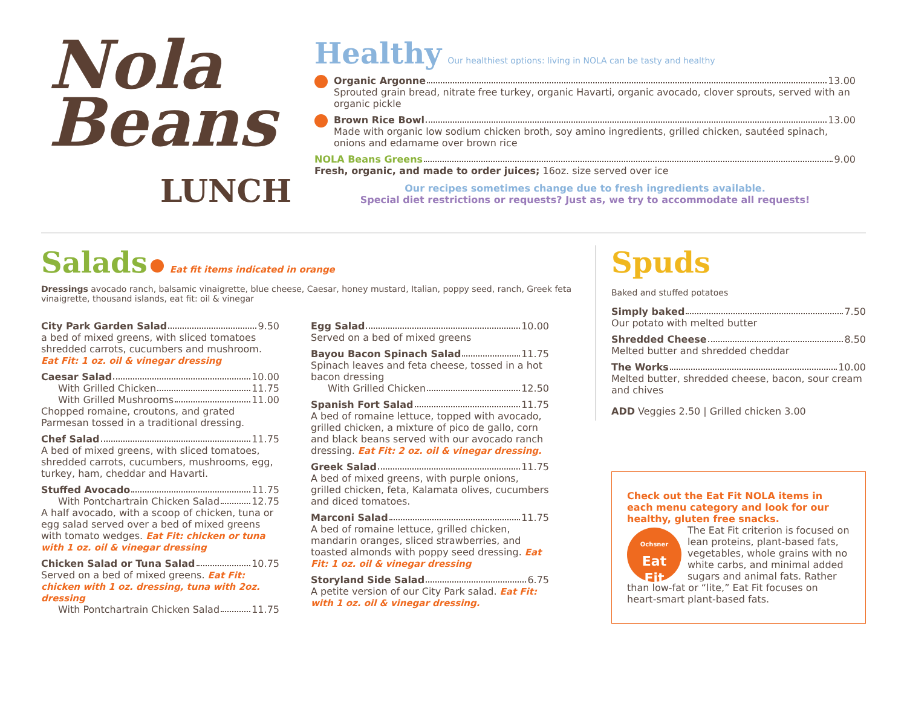Nola
Beans
LUNCH
Healthy
Our healthiest options: living in NOLA can be tasty and healthy
Organic Argonne 13.00
Sprouted grain bread, nitrate free turkey, organic Havarti, organic avocado, clover sprouts, served with an organic pickle
Brown Rice Bowl 13.00
Made with organic low sodium chicken broth, soy amino ingredients, grilled chicken, sautéed spinach, onions and edamame over brown rice
NOLA Beans Greens 9.00
Fresh, organic, and made to order juices; 16oz. size served over ice
Our recipes sometimes change due to fresh ingredients available.
Special diet restrictions or requests? Just as, we try to accommodate all requests!
Salads
Eat fit items indicated in orange
Dressings avocado ranch, balsamic vinaigrette, blue cheese, Caesar, honey mustard, Italian, poppy seed, ranch, Greek feta vinaigrette, thousand islands, eat fit: oil & vinegar
City Park Garden Salad 9.50
a bed of mixed greens, with sliced tomatoes shredded carrots, cucumbers and mushroom. Eat Fit: 1 oz. oil & vinegar dressing
Caesar Salad 10.00
With Grilled Chicken 11.75
With Grilled Mushrooms 11.00
Chopped romaine, croutons, and grated Parmesan tossed in a traditional dressing.
Chef Salad 11.75
A bed of mixed greens, with sliced tomatoes, shredded carrots, cucumbers, mushrooms, egg, turkey, ham, cheddar and Havarti.
Stuffed Avocado 11.75
With Pontchartrain Chicken Salad 12.75
A half avocado, with a scoop of chicken, tuna or egg salad served over a bed of mixed greens with tomato wedges. Eat Fit: chicken or tuna with 1 oz. oil & vinegar dressing
Chicken Salad or Tuna Salad 10.75
Served on a bed of mixed greens. Eat Fit: chicken with 1 oz. dressing, tuna with 2oz. dressing
With Pontchartrain Chicken Salad 11.75
Egg Salad 10.00
Served on a bed of mixed greens
Bayou Bacon Spinach Salad 11.75
Spinach leaves and feta cheese, tossed in a hot bacon dressing
With Grilled Chicken 12.50
Spanish Fort Salad 11.75
A bed of romaine lettuce, topped with avocado, grilled chicken, a mixture of pico de gallo, corn and black beans served with our avocado ranch dressing. Eat Fit: 2 oz. oil & vinegar dressing.
Greek Salad 11.75
A bed of mixed greens, with purple onions, grilled chicken, feta, Kalamata olives, cucumbers and diced tomatoes.
Marconi Salad 11.75
A bed of romaine lettuce, grilled chicken, mandarin oranges, sliced strawberries, and toasted almonds with poppy seed dressing. Eat Fit: 1 oz. oil & vinegar dressing
Storyland Side Salad 6.75
A petite version of our City Park salad. Eat Fit: with 1 oz. oil & vinegar dressing.
Spuds
Baked and stuffed potatoes
Simply baked 7.50
Our potato with melted butter
Shredded Cheese 8.50
Melted butter and shredded cheddar
The Works 10.00
Melted butter, shredded cheese, bacon, sour cream and chives
ADD Veggies 2.50 | Grilled chicken 3.00
Check out the Eat Fit NOLA items in each menu category and look for our healthy, gluten free snacks.
Ochsner
Eat
Fit The Eat Fit criterion is focused on lean proteins, plant-based fats, vegetables, whole grains with no white carbs, and minimal added sugars and animal fats. Rather than low-fat or “lite,” Eat Fit focuses on heart-smart plant-based fats.